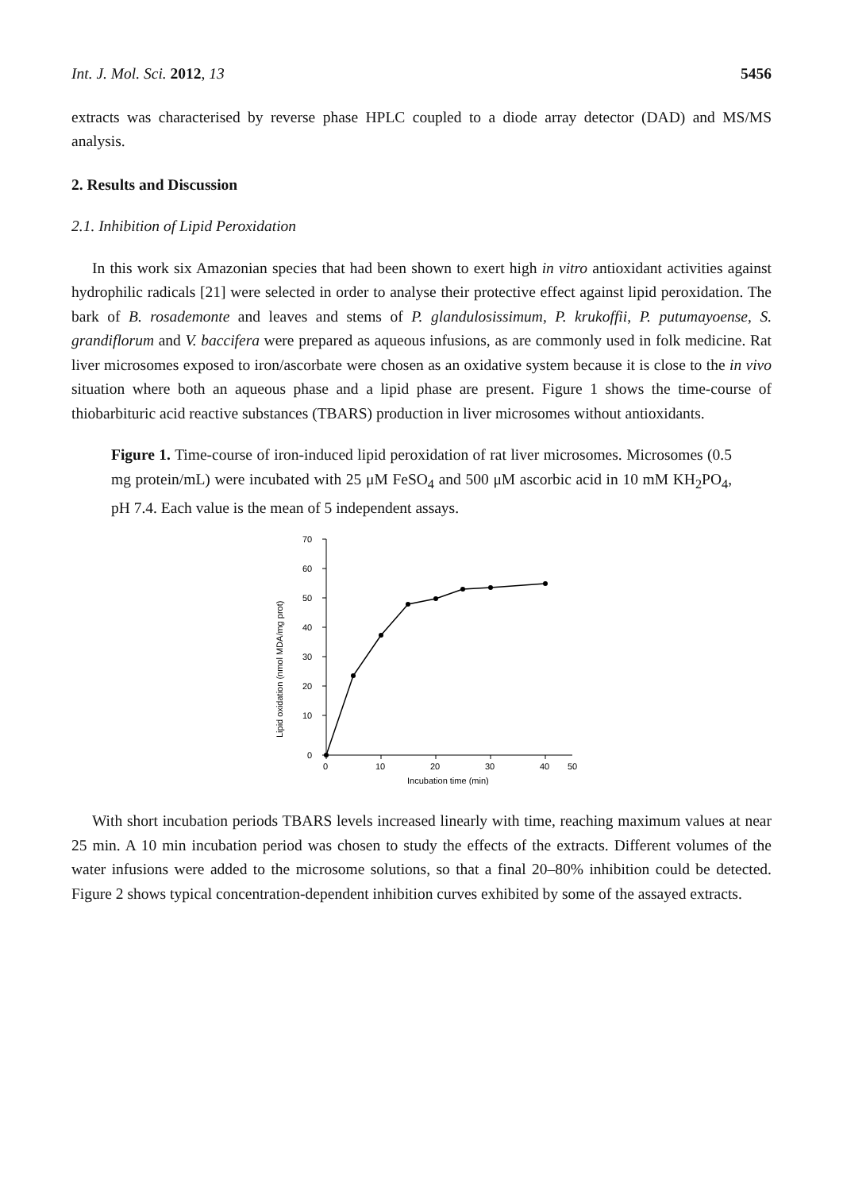Int. J. Mol. Sci. 2012, 13 5456
extracts was characterised by reverse phase HPLC coupled to a diode array detector (DAD) and MS/MS analysis.
2. Results and Discussion
2.1. Inhibition of Lipid Peroxidation
In this work six Amazonian species that had been shown to exert high in vitro antioxidant activities against hydrophilic radicals [21] were selected in order to analyse their protective effect against lipid peroxidation. The bark of B. rosademonte and leaves and stems of P. glandulosissimum, P. krukoffii, P. putumayoense, S. grandiflorum and V. baccifera were prepared as aqueous infusions, as are commonly used in folk medicine. Rat liver microsomes exposed to iron/ascorbate were chosen as an oxidative system because it is close to the in vivo situation where both an aqueous phase and a lipid phase are present. Figure 1 shows the time-course of thiobarbituric acid reactive substances (TBARS) production in liver microsomes without antioxidants.
Figure 1. Time-course of iron-induced lipid peroxidation of rat liver microsomes. Microsomes (0.5 mg protein/mL) were incubated with 25 μM FeSO<sub>4</sub> and 500 μM ascorbic acid in 10 mM KH<sub>2</sub>PO<sub>4</sub>, pH 7.4. Each value is the mean of 5 independent assays.
70
60
50
40
30
20
10
0
0
10
20
30
40
50
Incubation time (min)
Lipid oxidation (nmol MDA/mg prot)
With short incubation periods TBARS levels increased linearly with time, reaching maximum values at near 25 min. A 10 min incubation period was chosen to study the effects of the extracts. Different volumes of the water infusions were added to the microsome solutions, so that a final 20–80% inhibition could be detected. Figure 2 shows typical concentration-dependent inhibition curves exhibited by some of the assayed extracts.